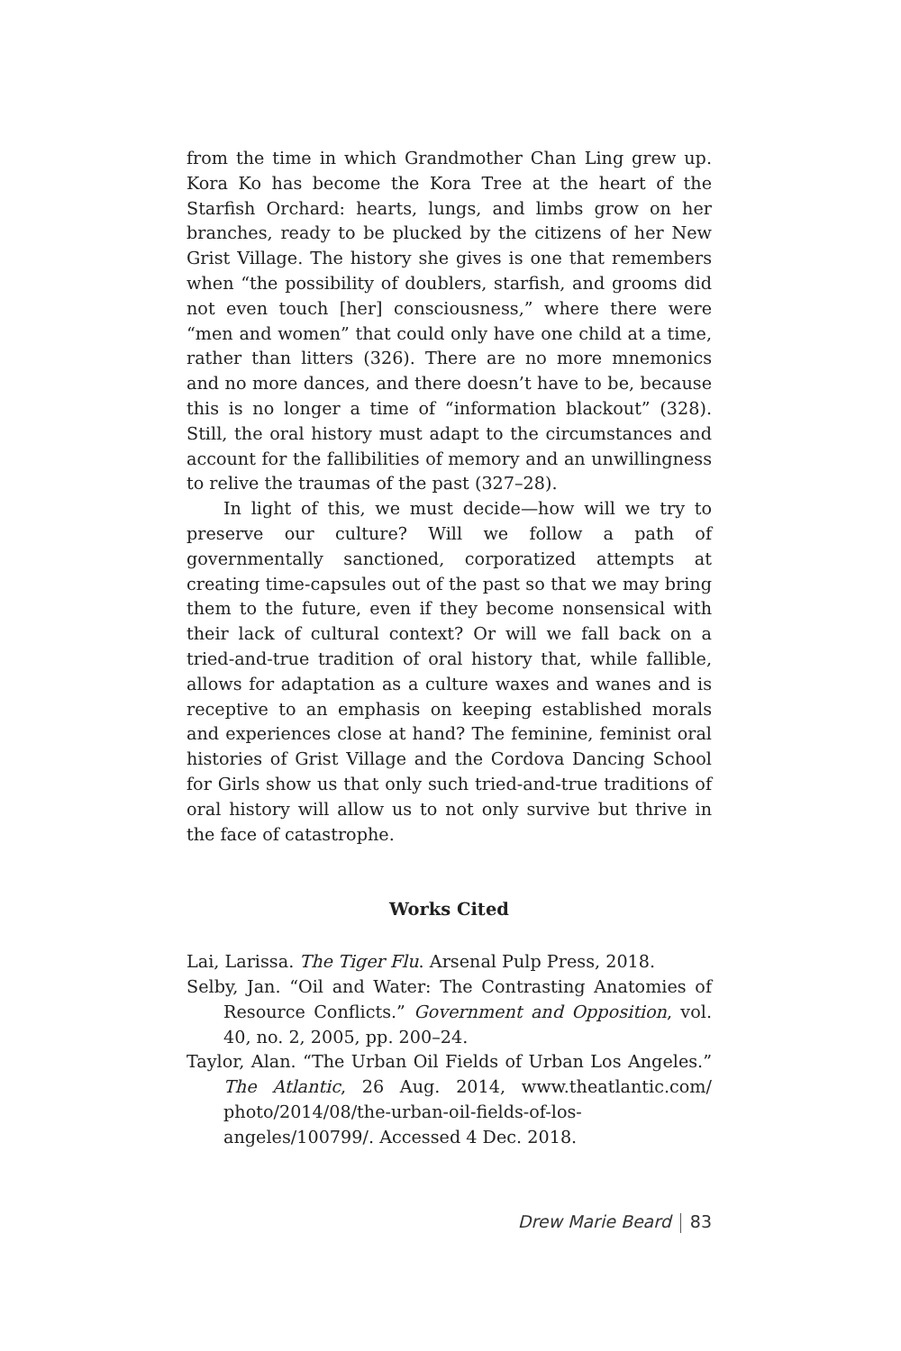from the time in which Grandmother Chan Ling grew up. Kora Ko has become the Kora Tree at the heart of the Starfish Orchard: hearts, lungs, and limbs grow on her branches, ready to be plucked by the citizens of her New Grist Village. The history she gives is one that remembers when “the possibility of doublers, starfish, and grooms did not even touch [her] consciousness,” where there were “men and women” that could only have one child at a time, rather than litters (326). There are no more mnemonics and no more dances, and there doesn’t have to be, because this is no longer a time of “information blackout” (328). Still, the oral history must adapt to the circumstances and account for the fallibilities of memory and an unwillingness to relive the traumas of the past (327–28).
In light of this, we must decide—how will we try to preserve our culture? Will we follow a path of governmentally sanctioned, corporatized attempts at creating time-capsules out of the past so that we may bring them to the future, even if they become nonsensical with their lack of cultural context? Or will we fall back on a tried-and-true tradition of oral history that, while fallible, allows for adaptation as a culture waxes and wanes and is receptive to an emphasis on keeping established morals and experiences close at hand? The feminine, feminist oral histories of Grist Village and the Cordova Dancing School for Girls show us that only such tried-and-true traditions of oral history will allow us to not only survive but thrive in the face of catastrophe.
Works Cited
Lai, Larissa. The Tiger Flu. Arsenal Pulp Press, 2018.
Selby, Jan. “Oil and Water: The Contrasting Anatomies of Resource Conflicts.” Government and Opposition, vol. 40, no. 2, 2005, pp. 200–24.
Taylor, Alan. “The Urban Oil Fields of Urban Los Angeles.” The Atlantic, 26 Aug. 2014, www.theatlantic.com/ photo/2014/08/the-urban-oil-fields-of-los-angeles/100799/. Accessed 4 Dec. 2018.
Drew Marie Beard 83